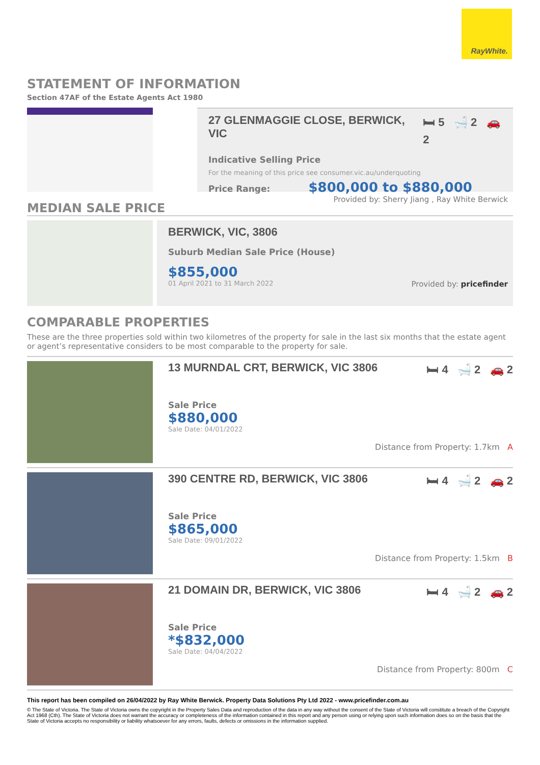RayWhite.
STATEMENT OF INFORMATION
Section 47AF of the Estate Agents Act 1980
27 GLENMAGGIE CLOSE, BERWICK, VIC 🛏 5 🛁 2 🚗 2
Indicative Selling Price
For the meaning of this price see consumer.vic.au/underquoting
Price Range: $800,000 to $880,000
Provided by: Sherry Jiang , Ray White Berwick
MEDIAN SALE PRICE
BERWICK, VIC, 3806
Suburb Median Sale Price (House)
$855,000
01 April 2021 to 31 March 2022 Provided by: pricefinder
COMPARABLE PROPERTIES
These are the three properties sold within two kilometres of the property for sale in the last six months that the estate agent or agent’s representative considers to be most comparable to the property for sale.
13 MURNDAL CRT, BERWICK, VIC 3806 🛏 4 🛁 2 🚗 2
Sale Price
$880,000
Sale Date: 04/01/2022
Distance from Property: 1.7km A
390 CENTRE RD, BERWICK, VIC 3806 🛏 4 🛁 2 🚗 2
Sale Price
$865,000
Sale Date: 09/01/2022
Distance from Property: 1.5km B
21 DOMAIN DR, BERWICK, VIC 3806 🛏 4 🛁 2 🚗 2
Sale Price
*$832,000
Sale Date: 04/04/2022
Distance from Property: 800m C
This report has been compiled on 26/04/2022 by Ray White Berwick. Property Data Solutions Pty Ltd 2022 - www.pricefinder.com.au
© The State of Victoria. The State of Victoria owns the copyright in the Property Sales Data and reproduction of the data in any way without the consent of the State of Victoria will constitute a breach of the Copyright Act 1968 (Cth). The State of Victoria does not warrant the accuracy or completeness of the information contained in this report and any person using or relying upon such information does so on the basis that the State of Victoria accepts no responsibility or liability whatsoever for any errors, faults, defects or omissions in the information supplied.